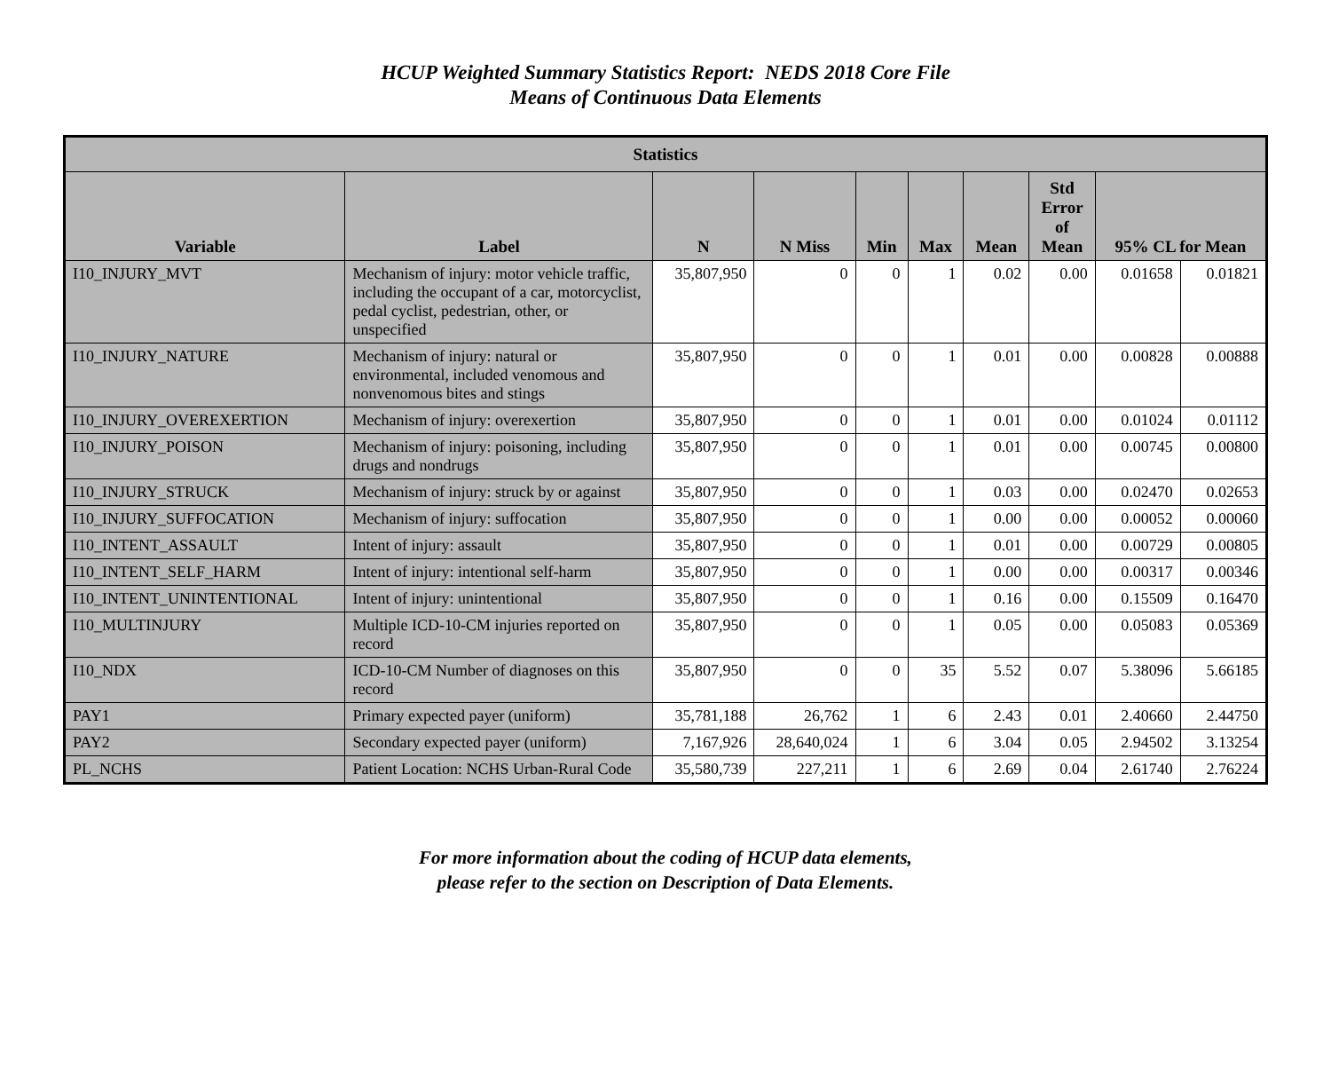HCUP Weighted Summary Statistics Report: NEDS 2018 Core File
Means of Continuous Data Elements
| Statistics | | | | | | | | | |
| --- | --- | --- | --- | --- | --- | --- | --- | --- | --- |
| Variable | Label | N | N Miss | Min | Max | Mean | Std Error of Mean | 95% CL for Mean | |
| I10_INJURY_MVT | Mechanism of injury: motor vehicle traffic, including the occupant of a car, motorcyclist, pedal cyclist, pedestrian, other, or unspecified | 35,807,950 | 0 | 0 | 1 | 0.02 | 0.00 | 0.01658 | 0.01821 |
| I10_INJURY_NATURE | Mechanism of injury: natural or environmental, included venomous and nonvenomous bites and stings | 35,807,950 | 0 | 0 | 1 | 0.01 | 0.00 | 0.00828 | 0.00888 |
| I10_INJURY_OVEREXERTION | Mechanism of injury: overexertion | 35,807,950 | 0 | 0 | 1 | 0.01 | 0.00 | 0.01024 | 0.01112 |
| I10_INJURY_POISON | Mechanism of injury: poisoning, including drugs and nondrugs | 35,807,950 | 0 | 0 | 1 | 0.01 | 0.00 | 0.00745 | 0.00800 |
| I10_INJURY_STRUCK | Mechanism of injury: struck by or against | 35,807,950 | 0 | 0 | 1 | 0.03 | 0.00 | 0.02470 | 0.02653 |
| I10_INJURY_SUFFOCATION | Mechanism of injury: suffocation | 35,807,950 | 0 | 0 | 1 | 0.00 | 0.00 | 0.00052 | 0.00060 |
| I10_INTENT_ASSAULT | Intent of injury: assault | 35,807,950 | 0 | 0 | 1 | 0.01 | 0.00 | 0.00729 | 0.00805 |
| I10_INTENT_SELF_HARM | Intent of injury: intentional self-harm | 35,807,950 | 0 | 0 | 1 | 0.00 | 0.00 | 0.00317 | 0.00346 |
| I10_INTENT_UNINTENTIONAL | Intent of injury: unintentional | 35,807,950 | 0 | 0 | 1 | 0.16 | 0.00 | 0.15509 | 0.16470 |
| I10_MULTINJURY | Multiple ICD-10-CM injuries reported on record | 35,807,950 | 0 | 0 | 1 | 0.05 | 0.00 | 0.05083 | 0.05369 |
| I10_NDX | ICD-10-CM Number of diagnoses on this record | 35,807,950 | 0 | 0 | 35 | 5.52 | 0.07 | 5.38096 | 5.66185 |
| PAY1 | Primary expected payer (uniform) | 35,781,188 | 26,762 | 1 | 6 | 2.43 | 0.01 | 2.40660 | 2.44750 |
| PAY2 | Secondary expected payer (uniform) | 7,167,926 | 28,640,024 | 1 | 6 | 3.04 | 0.05 | 2.94502 | 3.13254 |
| PL_NCHS | Patient Location: NCHS Urban-Rural Code | 35,580,739 | 227,211 | 1 | 6 | 2.69 | 0.04 | 2.61740 | 2.76224 |
For more information about the coding of HCUP data elements,
please refer to the section on Description of Data Elements.